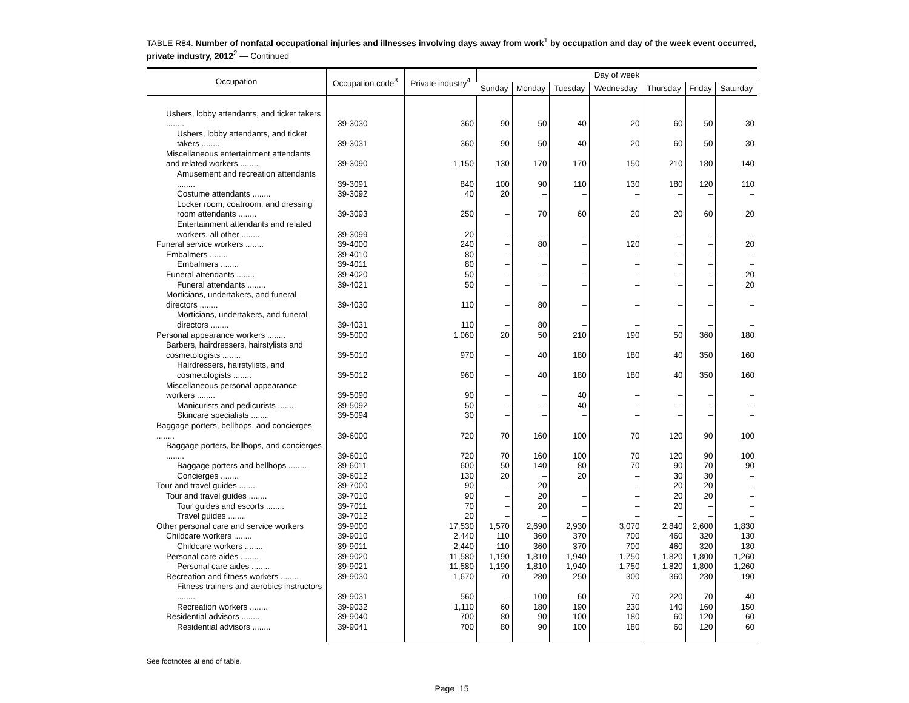TABLE R84. Number of nonfatal occupational injuries and illnesses involving days away from work<sup>1</sup> by occupation and day of the week event occurred, private industry, 2012<sup>2</sup> — Continued
| Occupation | Occupation code<sup>3</sup> | Private industry<sup>4</sup> | Day of week | | | | | | |
| --- | --- | --- | --- | --- | --- | --- | --- | --- | --- |
| | | | Sunday | Monday | Tuesday | Wednesday | Thursday | Friday | Saturday |
| Ushers, lobby attendants, and ticket takers ........ | 39-3030 | 360 | 90 | 50 | 40 | 20 | 60 | 50 | 30 |
| Ushers, lobby attendants, and ticket takers ........ | 39-3031 | 360 | 90 | 50 | 40 | 20 | 60 | 50 | 30 |
| Miscellaneous entertainment attendants and related workers ........ | 39-3090 | 1,150 | 130 | 170 | 170 | 150 | 210 | 180 | 140 |
| Amusement and recreation attendants ........ | 39-3091 | 840 | 100 | 90 | 110 | 130 | 180 | 120 | 110 |
| Costume attendants ........ | 39-3092 | 40 | 20 | – | – | – | – | – | – |
| Locker room, coatroom, and dressing room attendants ........ | 39-3093 | 250 | – | 70 | 60 | 20 | 20 | 60 | 20 |
| Entertainment attendants and related workers, all other ........ | 39-3099 | 20 | – | – | – | – | – | – | – |
| Funeral service workers ........ | 39-4000 | 240 | – | 80 | – | 120 | – | – | 20 |
| Embalmers ........ | 39-4010 | 80 | – | – | – | – | – | – | – |
| Embalmers ........ | 39-4011 | 80 | – | – | – | – | – | – | – |
| Funeral attendants ........ | 39-4020 | 50 | – | – | – | – | – | – | 20 |
| Funeral attendants ........ | 39-4021 | 50 | – | – | – | – | – | – | 20 |
| Morticians, undertakers, and funeral directors ........ | 39-4030 | 110 | – | 80 | – | – | – | – | – |
| Morticians, undertakers, and funeral directors ........ | 39-4031 | 110 | – | 80 | – | – | – | – | – |
| Personal appearance workers ........ | 39-5000 | 1,060 | 20 | 50 | 210 | 190 | 50 | 360 | 180 |
| Barbers, hairdressers, hairstylists and cosmetologists ........ | 39-5010 | 970 | – | 40 | 180 | 180 | 40 | 350 | 160 |
| Hairdressers, hairstylists, and cosmetologists ........ | 39-5012 | 960 | – | 40 | 180 | 180 | 40 | 350 | 160 |
| Miscellaneous personal appearance workers ........ | 39-5090 | 90 | – | – | 40 | – | – | – | – |
| Manicurists and pedicurists ........ | 39-5092 | 50 | – | – | 40 | – | – | – | – |
| Skincare specialists ........ | 39-5094 | 30 | – | – | – | – | – | – | – |
| Baggage porters, bellhops, and concierges ........ | 39-6000 | 720 | 70 | 160 | 100 | 70 | 120 | 90 | 100 |
| Baggage porters, bellhops, and concierges ........ | 39-6010 | 720 | 70 | 160 | 100 | 70 | 120 | 90 | 100 |
| Baggage porters and bellhops ........ | 39-6011 | 600 | 50 | 140 | 80 | 70 | 90 | 70 | 90 |
| Concierges ........ | 39-6012 | 130 | 20 | – | 20 | – | 30 | 30 | – |
| Tour and travel guides ........ | 39-7000 | 90 | – | 20 | – | – | 20 | 20 | – |
| Tour and travel guides ........ | 39-7010 | 90 | – | 20 | – | – | 20 | 20 | – |
| Tour guides and escorts ........ | 39-7011 | 70 | – | 20 | – | – | 20 | – | – |
| Travel guides ........ | 39-7012 | 20 | – | – | – | – | – | – | – |
| Other personal care and service workers | 39-9000 | 17,530 | 1,570 | 2,690 | 2,930 | 3,070 | 2,840 | 2,600 | 1,830 |
| Childcare workers ........ | 39-9010 | 2,440 | 110 | 360 | 370 | 700 | 460 | 320 | 130 |
| Childcare workers ........ | 39-9011 | 2,440 | 110 | 360 | 370 | 700 | 460 | 320 | 130 |
| Personal care aides ........ | 39-9020 | 11,580 | 1,190 | 1,810 | 1,940 | 1,750 | 1,820 | 1,800 | 1,260 |
| Personal care aides ........ | 39-9021 | 11,580 | 1,190 | 1,810 | 1,940 | 1,750 | 1,820 | 1,800 | 1,260 |
| Recreation and fitness workers ........ | 39-9030 | 1,670 | 70 | 280 | 250 | 300 | 360 | 230 | 190 |
| Fitness trainers and aerobics instructors ........ | 39-9031 | 560 | – | 100 | 60 | 70 | 220 | 70 | 40 |
| Recreation workers ........ | 39-9032 | 1,110 | 60 | 180 | 190 | 230 | 140 | 160 | 150 |
| Residential advisors ........ | 39-9040 | 700 | 80 | 90 | 100 | 180 | 60 | 120 | 60 |
| Residential advisors ........ | 39-9041 | 700 | 80 | 90 | 100 | 180 | 60 | 120 | 60 |
See footnotes at end of table.
Page 15